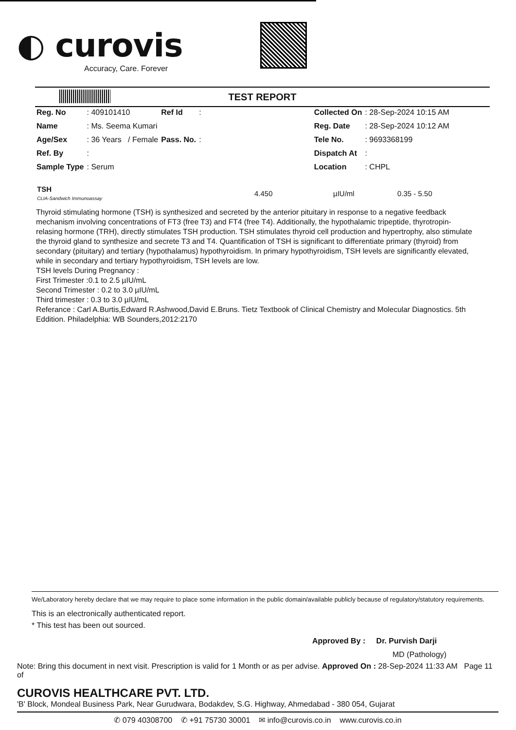◐ curovis
Accuracy, Care. Forever
TEST REPORT
| Reg. No | : 409101410 | Ref Id | : | | Collected On | : 28-Sep-2024 10:15 AM |
| Name | : Ms. Seema Kumari | | | | Reg. Date | : 28-Sep-2024 10:12 AM |
| Age/Sex | : 36 Years / Female | Pass. No. | : | | Tele No. | : 9693368199 |
| Ref. By | : | | | | Dispatch At | : |
| Sample Type | : Serum | | | | Location | : CHPL |
| TSH CLIA-Sandwich Immunoassay | 4.450 | µIU/ml | 0.35 - 5.50 |
Thyroid stimulating hormone (TSH) is synthesized and secreted by the anterior pituitary in response to a negative feedback mechanism involving concentrations of FT3 (free T3) and FT4 (free T4). Additionally, the hypothalamic tripeptide, thyrotropin-relasing hormone (TRH), directly stimulates TSH production. TSH stimulates thyroid cell production and hypertrophy, also stimulate the thyroid gland to synthesize and secrete T3 and T4. Quantification of TSH is significant to differentiate primary (thyroid) from secondary (pituitary) and tertiary (hypothalamus) hypothyroidism. In primary hypothyroidism, TSH levels are significantly elevated, while in secondary and tertiary hypothyroidism, TSH levels are low.
TSH levels During Pregnancy :
First Trimester :0.1 to 2.5 µIU/mL
Second Trimester : 0.2 to 3.0 µIU/mL
Third trimester : 0.3 to 3.0 µIU/mL
Referance : Carl A.Burtis,Edward R.Ashwood,David E.Bruns. Tietz Textbook of Clinical Chemistry and Molecular Diagnostics. 5th Eddition. Philadelphia: WB Sounders,2012:2170
We/Laboratory hereby declare that we may require to place some information in the public domain/available publicly because of regulatory/statutory requirements.
This is an electronically authenticated report.
* This test has been out sourced.
Approved By : Dr. Purvish Darji
MD (Pathology)
Note: Bring this document in next visit. Prescription is valid for 1 Month or as per advise. Approved On : 28-Sep-2024 11:33 AM Page 11 of
CUROVIS HEALTHCARE PVT. LTD.
'B' Block, Mondeal Business Park, Near Gurudwara, Bodakdev, S.G. Highway, Ahmedabad - 380 054, Gujarat
✆ 079 40308700 ✆ +91 75730 30001 ✉ info@curovis.co.in www.curovis.co.in